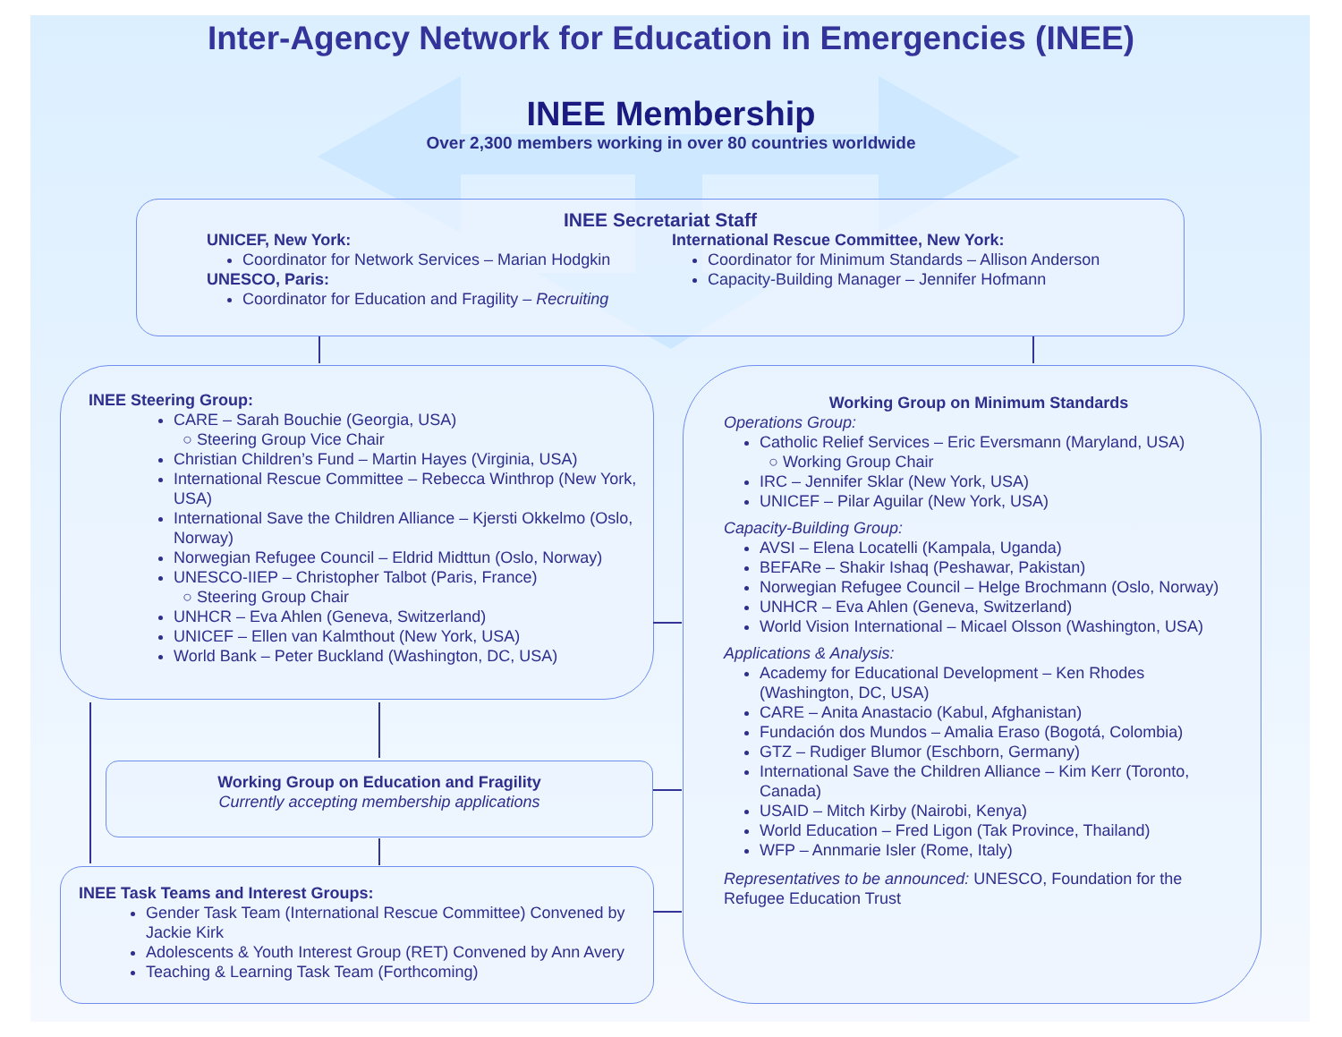Inter-Agency Network for Education in Emergencies (INEE)
INEE Membership
Over 2,300 members working in over 80 countries worldwide
INEE Secretariat Staff
UNICEF, New York:
Coordinator for Network Services – Marian Hodgkin
UNESCO, Paris:
Coordinator for Education and Fragility – Recruiting
International Rescue Committee, New York:
Coordinator for Minimum Standards – Allison Anderson
Capacity-Building Manager – Jennifer Hofmann
INEE Steering Group:
CARE – Sarah Bouchie (Georgia, USA)
○ Steering Group Vice Chair
Christian Children’s Fund – Martin Hayes (Virginia, USA)
International Rescue Committee – Rebecca Winthrop (New York, USA)
International Save the Children Alliance – Kjersti Okkelmo (Oslo, Norway)
Norwegian Refugee Council – Eldrid Midttun (Oslo, Norway)
UNESCO-IIEP – Christopher Talbot (Paris, France)
○ Steering Group Chair
UNHCR – Eva Ahlen (Geneva, Switzerland)
UNICEF – Ellen van Kalmthout (New York, USA)
World Bank – Peter Buckland (Washington, DC, USA)
Working Group on Education and Fragility
Currently accepting membership applications
INEE Task Teams and Interest Groups:
Gender Task Team (International Rescue Committee) Convened by Jackie Kirk
Adolescents & Youth Interest Group (RET) Convened by Ann Avery
Teaching & Learning Task Team (Forthcoming)
Working Group on Minimum Standards
Operations Group:
Catholic Relief Services – Eric Eversmann (Maryland, USA)
○ Working Group Chair
IRC – Jennifer Sklar (New York, USA)
UNICEF – Pilar Aguilar (New York, USA)
Capacity-Building Group:
AVSI – Elena Locatelli (Kampala, Uganda)
BEFARe – Shakir Ishaq (Peshawar, Pakistan)
Norwegian Refugee Council – Helge Brochmann (Oslo, Norway)
UNHCR – Eva Ahlen (Geneva, Switzerland)
World Vision International – Micael Olsson (Washington, USA)
Applications & Analysis:
Academy for Educational Development – Ken Rhodes (Washington, DC, USA)
CARE – Anita Anastacio (Kabul, Afghanistan)
Fundación dos Mundos – Amalia Eraso (Bogotá, Colombia)
GTZ – Rudiger Blumor (Eschborn, Germany)
International Save the Children Alliance – Kim Kerr (Toronto, Canada)
USAID – Mitch Kirby (Nairobi, Kenya)
World Education – Fred Ligon (Tak Province, Thailand)
WFP – Annmarie Isler (Rome, Italy)
Representatives to be announced: UNESCO, Foundation for the Refugee Education Trust